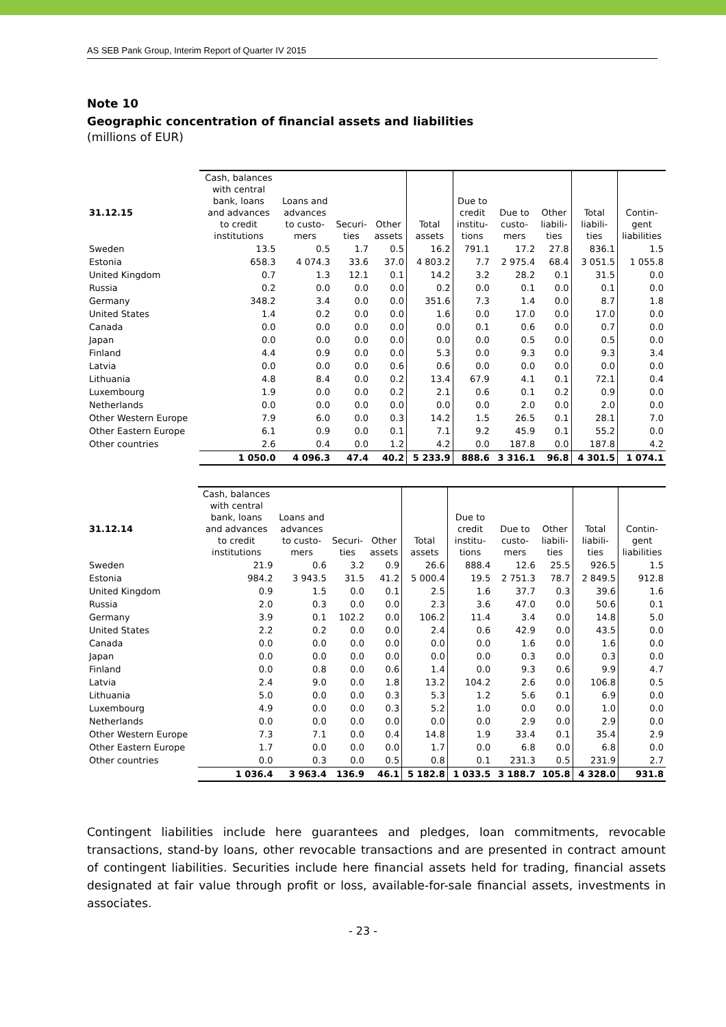AS SEB Pank Group, Interim Report of Quarter IV 2015
Note 10
Geographic concentration of financial assets and liabilities
(millions of EUR)
| 31.12.15 | Cash, balances with central bank, loans and advances to credit institutions | Loans and advances to custo- mers | Securi- ties | Other assets | Total assets | Due to credit institu- tions | Due to custo- mers | Other liabili- ties | Total liabili- ties | Contin- gent liabilities |
| --- | --- | --- | --- | --- | --- | --- | --- | --- | --- | --- |
| Sweden | 13.5 | 0.5 | 1.7 | 0.5 | 16.2 | 791.1 | 17.2 | 27.8 | 836.1 | 1.5 |
| Estonia | 658.3 | 4 074.3 | 33.6 | 37.0 | 4 803.2 | 7.7 | 2 975.4 | 68.4 | 3 051.5 | 1 055.8 |
| United Kingdom | 0.7 | 1.3 | 12.1 | 0.1 | 14.2 | 3.2 | 28.2 | 0.1 | 31.5 | 0.0 |
| Russia | 0.2 | 0.0 | 0.0 | 0.0 | 0.2 | 0.0 | 0.1 | 0.0 | 0.1 | 0.0 |
| Germany | 348.2 | 3.4 | 0.0 | 0.0 | 351.6 | 7.3 | 1.4 | 0.0 | 8.7 | 1.8 |
| United States | 1.4 | 0.2 | 0.0 | 0.0 | 1.6 | 0.0 | 17.0 | 0.0 | 17.0 | 0.0 |
| Canada | 0.0 | 0.0 | 0.0 | 0.0 | 0.0 | 0.1 | 0.6 | 0.0 | 0.7 | 0.0 |
| Japan | 0.0 | 0.0 | 0.0 | 0.0 | 0.0 | 0.0 | 0.5 | 0.0 | 0.5 | 0.0 |
| Finland | 4.4 | 0.9 | 0.0 | 0.0 | 5.3 | 0.0 | 9.3 | 0.0 | 9.3 | 3.4 |
| Latvia | 0.0 | 0.0 | 0.0 | 0.6 | 0.6 | 0.0 | 0.0 | 0.0 | 0.0 | 0.0 |
| Lithuania | 4.8 | 8.4 | 0.0 | 0.2 | 13.4 | 67.9 | 4.1 | 0.1 | 72.1 | 0.4 |
| Luxembourg | 1.9 | 0.0 | 0.0 | 0.2 | 2.1 | 0.6 | 0.1 | 0.2 | 0.9 | 0.0 |
| Netherlands | 0.0 | 0.0 | 0.0 | 0.0 | 0.0 | 0.0 | 2.0 | 0.0 | 2.0 | 0.0 |
| Other Western Europe | 7.9 | 6.0 | 0.0 | 0.3 | 14.2 | 1.5 | 26.5 | 0.1 | 28.1 | 7.0 |
| Other Eastern Europe | 6.1 | 0.9 | 0.0 | 0.1 | 7.1 | 9.2 | 45.9 | 0.1 | 55.2 | 0.0 |
| Other countries | 2.6 | 0.4 | 0.0 | 1.2 | 4.2 | 0.0 | 187.8 | 0.0 | 187.8 | 4.2 |
| | 1 050.0 | 4 096.3 | 47.4 | 40.2 | 5 233.9 | 888.6 | 3 316.1 | 96.8 | 4 301.5 | 1 074.1 |
| 31.12.14 | Cash, balances with central bank, loans and advances to credit institutions | Loans and advances to custo- mers | Securi- ties | Other assets | Total assets | Due to credit institu- tions | Due to custo- mers | Other liabili- ties | Total liabili- ties | Contin- gent liabilities |
| --- | --- | --- | --- | --- | --- | --- | --- | --- | --- | --- |
| Sweden | 21.9 | 0.6 | 3.2 | 0.9 | 26.6 | 888.4 | 12.6 | 25.5 | 926.5 | 1.5 |
| Estonia | 984.2 | 3 943.5 | 31.5 | 41.2 | 5 000.4 | 19.5 | 2 751.3 | 78.7 | 2 849.5 | 912.8 |
| United Kingdom | 0.9 | 1.5 | 0.0 | 0.1 | 2.5 | 1.6 | 37.7 | 0.3 | 39.6 | 1.6 |
| Russia | 2.0 | 0.3 | 0.0 | 0.0 | 2.3 | 3.6 | 47.0 | 0.0 | 50.6 | 0.1 |
| Germany | 3.9 | 0.1 | 102.2 | 0.0 | 106.2 | 11.4 | 3.4 | 0.0 | 14.8 | 5.0 |
| United States | 2.2 | 0.2 | 0.0 | 0.0 | 2.4 | 0.6 | 42.9 | 0.0 | 43.5 | 0.0 |
| Canada | 0.0 | 0.0 | 0.0 | 0.0 | 0.0 | 0.0 | 1.6 | 0.0 | 1.6 | 0.0 |
| Japan | 0.0 | 0.0 | 0.0 | 0.0 | 0.0 | 0.0 | 0.3 | 0.0 | 0.3 | 0.0 |
| Finland | 0.0 | 0.8 | 0.0 | 0.6 | 1.4 | 0.0 | 9.3 | 0.6 | 9.9 | 4.7 |
| Latvia | 2.4 | 9.0 | 0.0 | 1.8 | 13.2 | 104.2 | 2.6 | 0.0 | 106.8 | 0.5 |
| Lithuania | 5.0 | 0.0 | 0.0 | 0.3 | 5.3 | 1.2 | 5.6 | 0.1 | 6.9 | 0.0 |
| Luxembourg | 4.9 | 0.0 | 0.0 | 0.3 | 5.2 | 1.0 | 0.0 | 0.0 | 1.0 | 0.0 |
| Netherlands | 0.0 | 0.0 | 0.0 | 0.0 | 0.0 | 0.0 | 2.9 | 0.0 | 2.9 | 0.0 |
| Other Western Europe | 7.3 | 7.1 | 0.0 | 0.4 | 14.8 | 1.9 | 33.4 | 0.1 | 35.4 | 2.9 |
| Other Eastern Europe | 1.7 | 0.0 | 0.0 | 0.0 | 1.7 | 0.0 | 6.8 | 0.0 | 6.8 | 0.0 |
| Other countries | 0.0 | 0.3 | 0.0 | 0.5 | 0.8 | 0.1 | 231.3 | 0.5 | 231.9 | 2.7 |
| | 1 036.4 | 3 963.4 | 136.9 | 46.1 | 5 182.8 | 1 033.5 | 3 188.7 | 105.8 | 4 328.0 | 931.8 |
Contingent liabilities include here guarantees and pledges, loan commitments, revocable transactions, stand-by loans, other revocable transactions and are presented in contract amount of contingent liabilities. Securities include here financial assets held for trading, financial assets designated at fair value through profit or loss, available-for-sale financial assets, investments in associates.
- 23 -